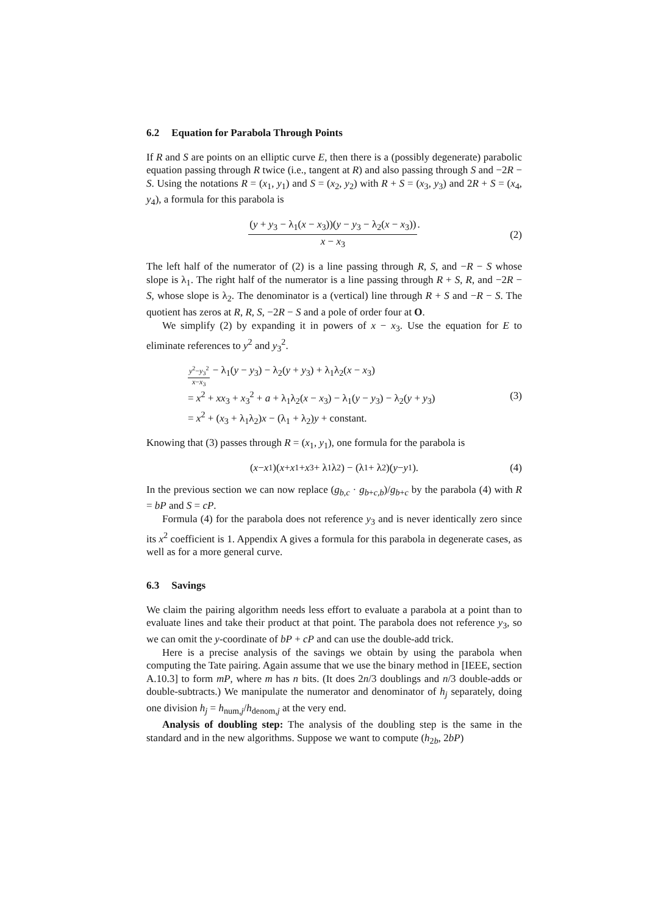6.2 Equation for Parabola Through Points
If R and S are points on an elliptic curve E, then there is a (possibly degenerate) parabolic equation passing through R twice (i.e., tangent at R) and also passing through S and −2R − S. Using the notations R = (x<sub>1</sub>, y<sub>1</sub>) and S = (x<sub>2</sub>, y<sub>2</sub>) with R + S = (x<sub>3</sub>, y<sub>3</sub>) and 2R + S = (x<sub>4</sub>, y<sub>4</sub>), a formula for this parabola is
(y + y<sub>3</sub> − λ<sub>1</sub>(x − x<sub>3</sub>))(y − y<sub>3</sub> − λ<sub>2</sub>(x − x<sub>3</sub>)) x − x<sub>3</sub>. (2)
The left half of the numerator of (2) is a line passing through R, S, and −R − S whose slope is λ<sub>1</sub>. The right half of the numerator is a line passing through R + S, R, and −2R − S, whose slope is λ<sub>2</sub>. The denominator is a (vertical) line through R + S and −R − S. The quotient has zeros at R, R, S, −2R − S and a pole of order four at O.
We simplify (2) by expanding it in powers of x − x<sub>3</sub>. Use the equation for E to eliminate references to y<sup>2</sup> and y<sub>3</sub><sup>2</sup>.
y<sup>2</sup>−y<sub>3</sub><sup>2</sup> x−x<sub>3</sub> − λ<sub>1</sub>(y − y<sub>3</sub>) − λ<sub>2</sub>(y + y<sub>3</sub>) + λ<sub>1</sub>λ<sub>2</sub>(x − x<sub>3</sub>)
= x<sup>2</sup> + xx<sub>3</sub> + x<sub>3</sub><sup>2</sup> + a + λ<sub>1</sub>λ<sub>2</sub>(x − x<sub>3</sub>) − λ<sub>1</sub>(y − y<sub>3</sub>) − λ<sub>2</sub>(y + y<sub>3</sub>)
= x<sup>2</sup> + (x<sub>3</sub> + λ<sub>1</sub>λ<sub>2</sub>)x − (λ<sub>1</sub> + λ<sub>2</sub>)y + constant.
(3)
Knowing that (3) passes through R = (x<sub>1</sub>, y<sub>1</sub>), one formula for the parabola is
(x − x<sub>1</sub>)(x + x<sub>1</sub> + x<sub>3</sub> + λ<sub>1</sub>λ<sub>2</sub>) − (λ<sub>1</sub> + λ<sub>2</sub>)(y − y<sub>1</sub>). (4)
In the previous section we can now replace (g<sub>b,c</sub> · g<sub>b+c,b</sub>)/g<sub>b+c</sub> by the parabola (4) with R = bP and S = cP.
Formula (4) for the parabola does not reference y<sub>3</sub> and is never identically zero since its x<sup>2</sup> coefficient is 1. Appendix A gives a formula for this parabola in degenerate cases, as well as for a more general curve.
6.3 Savings
We claim the pairing algorithm needs less effort to evaluate a parabola at a point than to evaluate lines and take their product at that point. The parabola does not reference y<sub>3</sub>, so we can omit the y-coordinate of bP + cP and can use the double-add trick.
Here is a precise analysis of the savings we obtain by using the parabola when computing the Tate pairing. Again assume that we use the binary method in [IEEE, section A.10.3] to form mP, where m has n bits. (It does 2n/3 doublings and n/3 double-adds or double-subtracts.) We manipulate the numerator and denominator of h<sub>j</sub> separately, doing one division h<sub>j</sub> = h<sub>num,j</sub>/h<sub>denom,j</sub> at the very end.
Analysis of doubling step: The analysis of the doubling step is the same in the standard and in the new algorithms. Suppose we want to compute (h<sub>2b</sub>, 2bP)